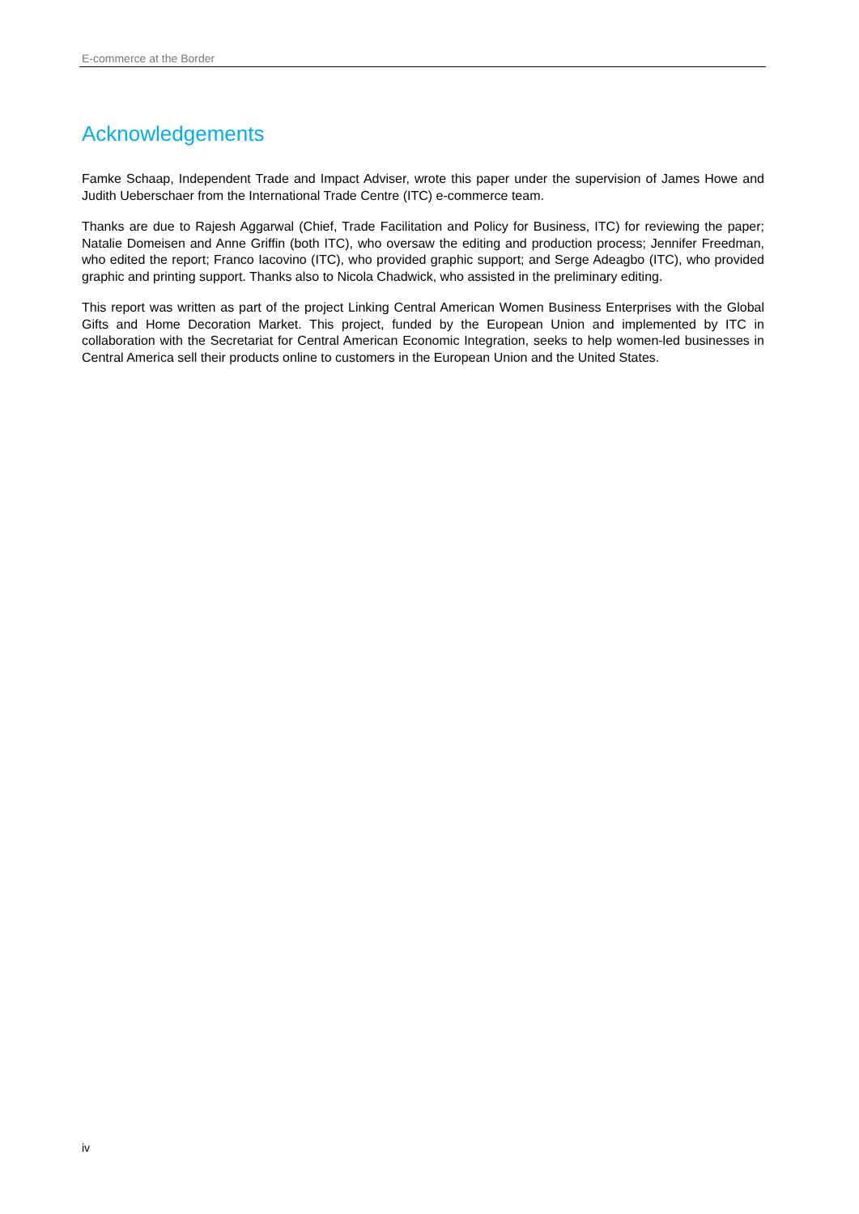E-commerce at the Border
Acknowledgements
Famke Schaap, Independent Trade and Impact Adviser, wrote this paper under the supervision of James Howe and Judith Ueberschaer from the International Trade Centre (ITC) e-commerce team.
Thanks are due to Rajesh Aggarwal (Chief, Trade Facilitation and Policy for Business, ITC) for reviewing the paper; Natalie Domeisen and Anne Griffin (both ITC), who oversaw the editing and production process; Jennifer Freedman, who edited the report; Franco Iacovino (ITC), who provided graphic support; and Serge Adeagbo (ITC), who provided graphic and printing support. Thanks also to Nicola Chadwick, who assisted in the preliminary editing.
This report was written as part of the project Linking Central American Women Business Enterprises with the Global Gifts and Home Decoration Market. This project, funded by the European Union and implemented by ITC in collaboration with the Secretariat for Central American Economic Integration, seeks to help women-led businesses in Central America sell their products online to customers in the European Union and the United States.
iv